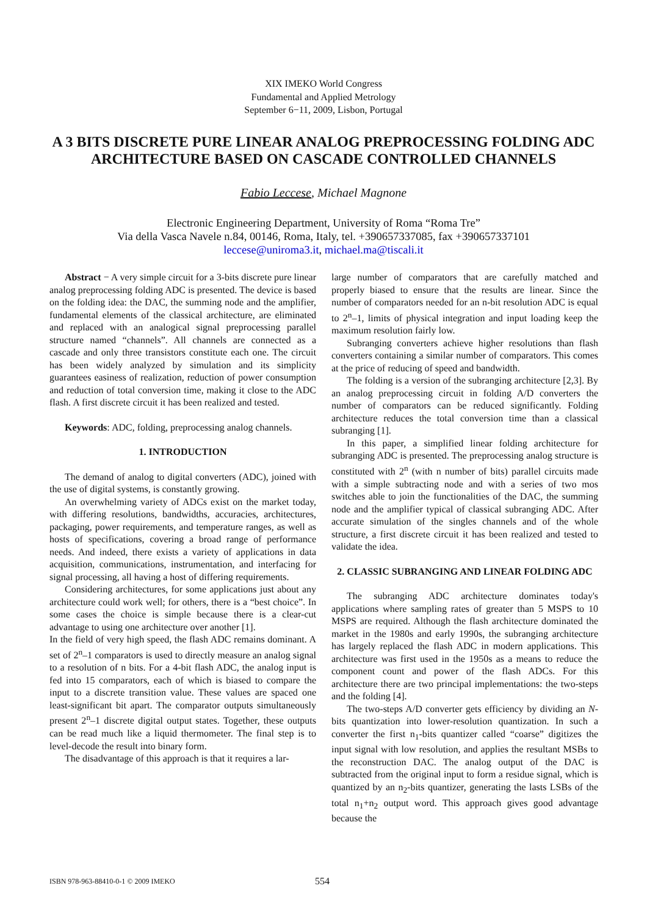XIX IMEKO World Congress
Fundamental and Applied Metrology
September 6−11, 2009, Lisbon, Portugal
A 3 BITS DISCRETE PURE LINEAR ANALOG PREPROCESSING FOLDING ADC ARCHITECTURE BASED ON CASCADE CONTROLLED CHANNELS
Fabio Leccese, Michael Magnone
Electronic Engineering Department, University of Roma “Roma Tre”
Via della Vasca Navele n.84, 00146, Roma, Italy, tel. +390657337085, fax +390657337101
leccese@uniroma3.it, michael.ma@tiscali.it
Abstract − A very simple circuit for a 3-bits discrete pure linear analog preprocessing folding ADC is presented. The device is based on the folding idea: the DAC, the summing node and the amplifier, fundamental elements of the classical architecture, are eliminated and replaced with an analogical signal preprocessing parallel structure named “channels”. All channels are connected as a cascade and only three transistors constitute each one. The circuit has been widely analyzed by simulation and its simplicity guarantees easiness of realization, reduction of power consumption and reduction of total conversion time, making it close to the ADC flash. A first discrete circuit it has been realized and tested.
Keywords: ADC, folding, preprocessing analog channels.
1. INTRODUCTION
The demand of analog to digital converters (ADC), joined with the use of digital systems, is constantly growing.
An overwhelming variety of ADCs exist on the market today, with differing resolutions, bandwidths, accuracies, architectures, packaging, power requirements, and temperature ranges, as well as hosts of specifications, covering a broad range of performance needs. And indeed, there exists a variety of applications in data acquisition, communications, instrumentation, and interfacing for signal processing, all having a host of differing requirements.
Considering architectures, for some applications just about any architecture could work well; for others, there is a “best choice”. In some cases the choice is simple because there is a clear-cut advantage to using one architecture over another [1].
In the field of very high speed, the flash ADC remains dominant. A set of 2<sup>n</sup>–1 comparators is used to directly measure an analog signal to a resolution of n bits. For a 4-bit flash ADC, the analog input is fed into 15 comparators, each of which is biased to compare the input to a discrete transition value. These values are spaced one least-significant bit apart. The comparator outputs simultaneously present 2<sup>n</sup>–1 discrete digital output states. Together, these outputs can be read much like a liquid thermometer. The final step is to level-decode the result into binary form.
The disadvantage of this approach is that it requires a lar-
large number of comparators that are carefully matched and properly biased to ensure that the results are linear. Since the number of comparators needed for an n-bit resolution ADC is equal to 2<sup>n</sup>–1, limits of physical integration and input loading keep the maximum resolution fairly low.
Subranging converters achieve higher resolutions than flash converters containing a similar number of comparators. This comes at the price of reducing of speed and bandwidth.
The folding is a version of the subranging architecture [2,3]. By an analog preprocessing circuit in folding A/D converters the number of comparators can be reduced significantly. Folding architecture reduces the total conversion time than a classical subranging [1].
In this paper, a simplified linear folding architecture for subranging ADC is presented. The preprocessing analog structure is constituted with 2<sup>n</sup> (with n number of bits) parallel circuits made with a simple subtracting node and with a series of two mos switches able to join the functionalities of the DAC, the summing node and the amplifier typical of classical subranging ADC. After accurate simulation of the singles channels and of the whole structure, a first discrete circuit it has been realized and tested to validate the idea.
2. CLASSIC SUBRANGING AND LINEAR FOLDING ADC
The subranging ADC architecture dominates today's applications where sampling rates of greater than 5 MSPS to 10 MSPS are required. Although the flash architecture dominated the market in the 1980s and early 1990s, the subranging architecture has largely replaced the flash ADC in modern applications. This architecture was first used in the 1950s as a means to reduce the component count and power of the flash ADCs. For this architecture there are two principal implementations: the two-steps and the folding [4].
The two-steps A/D converter gets efficiency by dividing an N-bits quantization into lower-resolution quantization. In such a converter the first n<sub>1</sub>-bits quantizer called “coarse” digitizes the input signal with low resolution, and applies the resultant MSBs to the reconstruction DAC. The analog output of the DAC is subtracted from the original input to form a residue signal, which is quantized by an n<sub>2</sub>-bits quantizer, generating the lasts LSBs of the total n<sub>1</sub>+n<sub>2</sub> output word. This approach gives good advantage because the
ISBN 978-963-88410-0-1 © 2009 IMEKO 554